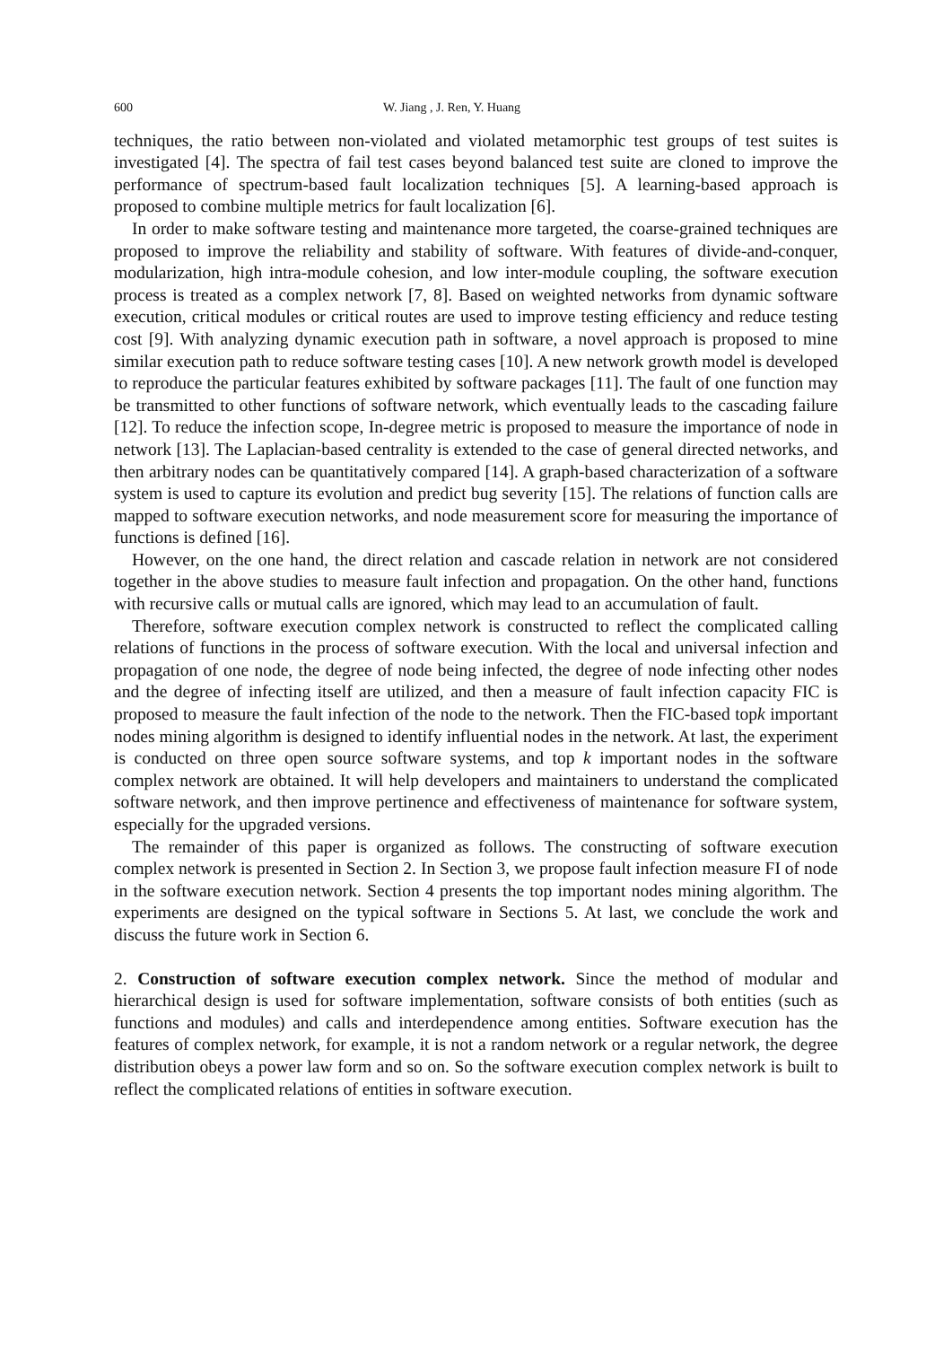600 W. Jiang , J. Ren, Y. Huang
techniques, the ratio between non-violated and violated metamorphic test groups of test suites is investigated [4]. The spectra of fail test cases beyond balanced test suite are cloned to improve the performance of spectrum-based fault localization techniques [5]. A learning-based approach is proposed to combine multiple metrics for fault localization [6].
In order to make software testing and maintenance more targeted, the coarse-grained techniques are proposed to improve the reliability and stability of software. With features of divide-and-conquer, modularization, high intra-module cohesion, and low inter-module coupling, the software execution process is treated as a complex network [7, 8]. Based on weighted networks from dynamic software execution, critical modules or critical routes are used to improve testing efficiency and reduce testing cost [9]. With analyzing dynamic execution path in software, a novel approach is proposed to mine similar execution path to reduce software testing cases [10]. A new network growth model is developed to reproduce the particular features exhibited by software packages [11]. The fault of one function may be transmitted to other functions of software network, which eventually leads to the cascading failure [12]. To reduce the infection scope, In-degree metric is proposed to measure the importance of node in network [13]. The Laplacian-based centrality is extended to the case of general directed networks, and then arbitrary nodes can be quantitatively compared [14]. A graph-based characterization of a software system is used to capture its evolution and predict bug severity [15]. The relations of function calls are mapped to software execution networks, and node measurement score for measuring the importance of functions is defined [16].
However, on the one hand, the direct relation and cascade relation in network are not considered together in the above studies to measure fault infection and propagation. On the other hand, functions with recursive calls or mutual calls are ignored, which may lead to an accumulation of fault.
Therefore, software execution complex network is constructed to reflect the complicated calling relations of functions in the process of software execution. With the local and universal infection and propagation of one node, the degree of node being infected, the degree of node infecting other nodes and the degree of infecting itself are utilized, and then a measure of fault infection capacity FIC is proposed to measure the fault infection of the node to the network. Then the FIC-based topk important nodes mining algorithm is designed to identify influential nodes in the network. At last, the experiment is conducted on three open source software systems, and top k important nodes in the software complex network are obtained. It will help developers and maintainers to understand the complicated software network, and then improve pertinence and effectiveness of maintenance for software system, especially for the upgraded versions.
The remainder of this paper is organized as follows. The constructing of software execution complex network is presented in Section 2. In Section 3, we propose fault infection measure FI of node in the software execution network. Section 4 presents the top important nodes mining algorithm. The experiments are designed on the typical software in Sections 5. At last, we conclude the work and discuss the future work in Section 6.
2. Construction of software execution complex network. Since the method of modular and hierarchical design is used for software implementation, software consists of both entities (such as functions and modules) and calls and interdependence among entities. Software execution has the features of complex network, for example, it is not a random network or a regular network, the degree distribution obeys a power law form and so on. So the software execution complex network is built to reflect the complicated relations of entities in software execution.